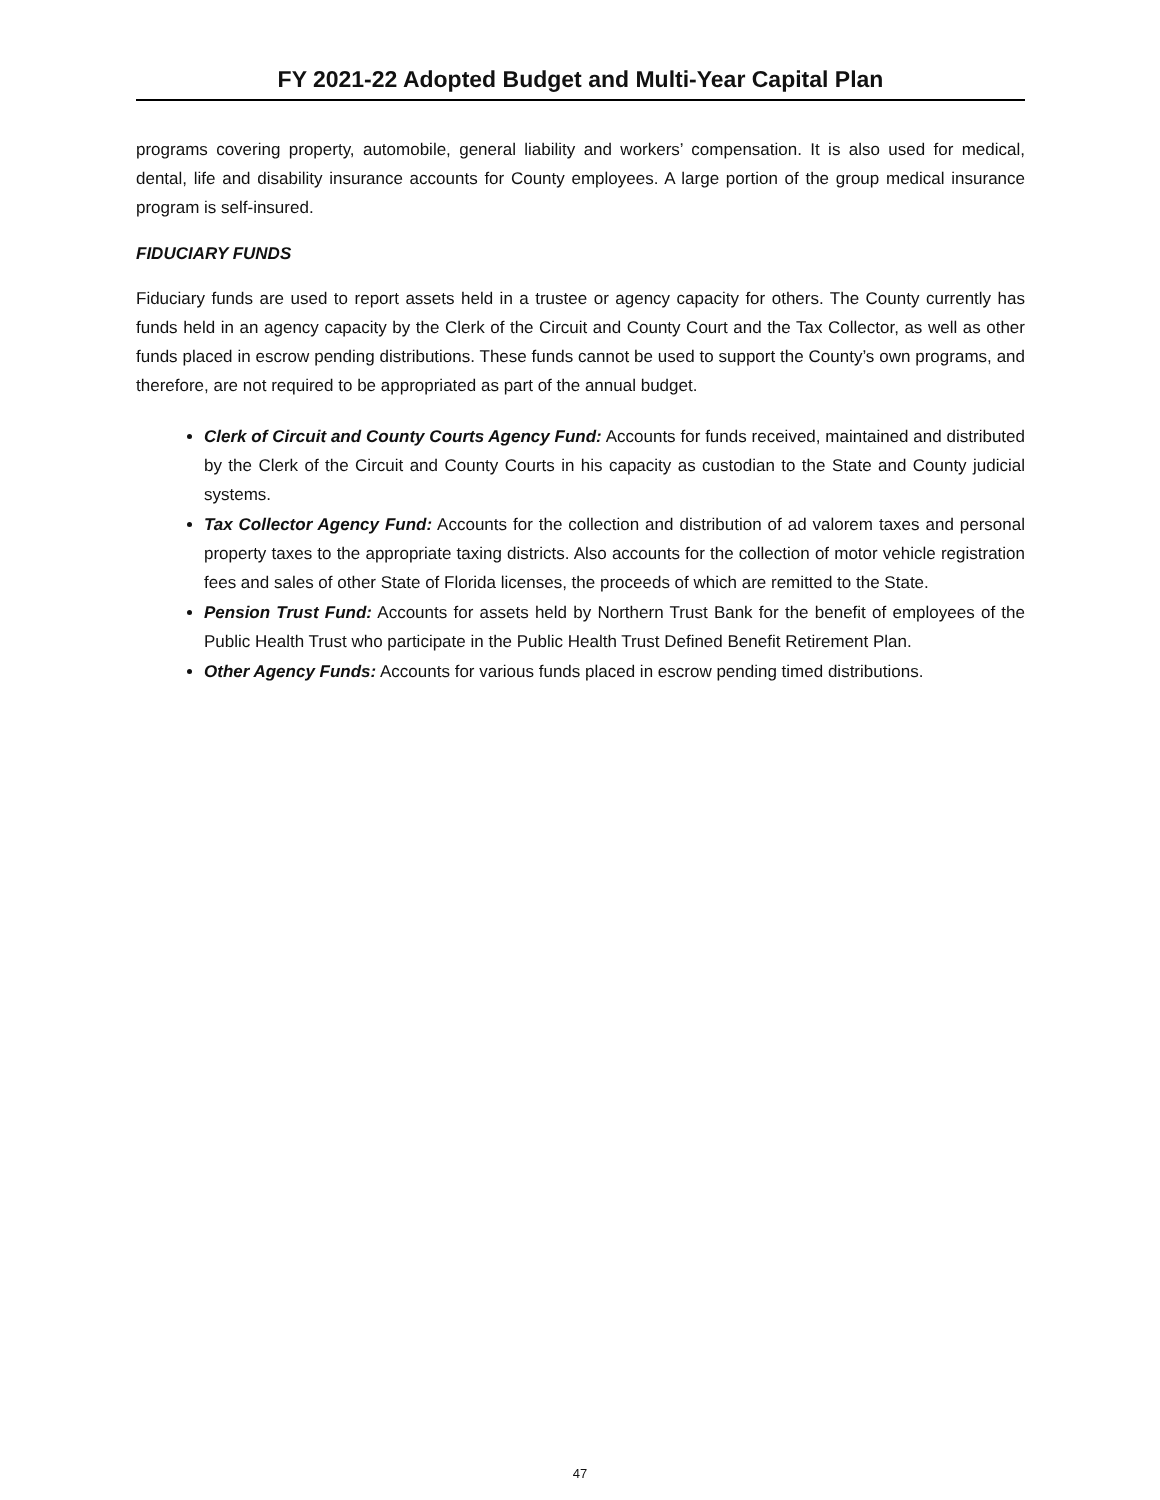FY 2021-22 Adopted Budget and Multi-Year Capital Plan
programs covering property, automobile, general liability and workers’ compensation. It is also used for medical, dental, life and disability insurance accounts for County employees. A large portion of the group medical insurance program is self-insured.
FIDUCIARY FUNDS
Fiduciary funds are used to report assets held in a trustee or agency capacity for others. The County currently has funds held in an agency capacity by the Clerk of the Circuit and County Court and the Tax Collector, as well as other funds placed in escrow pending distributions. These funds cannot be used to support the County’s own programs, and therefore, are not required to be appropriated as part of the annual budget.
Clerk of Circuit and County Courts Agency Fund: Accounts for funds received, maintained and distributed by the Clerk of the Circuit and County Courts in his capacity as custodian to the State and County judicial systems.
Tax Collector Agency Fund: Accounts for the collection and distribution of ad valorem taxes and personal property taxes to the appropriate taxing districts. Also accounts for the collection of motor vehicle registration fees and sales of other State of Florida licenses, the proceeds of which are remitted to the State.
Pension Trust Fund: Accounts for assets held by Northern Trust Bank for the benefit of employees of the Public Health Trust who participate in the Public Health Trust Defined Benefit Retirement Plan.
Other Agency Funds: Accounts for various funds placed in escrow pending timed distributions.
47